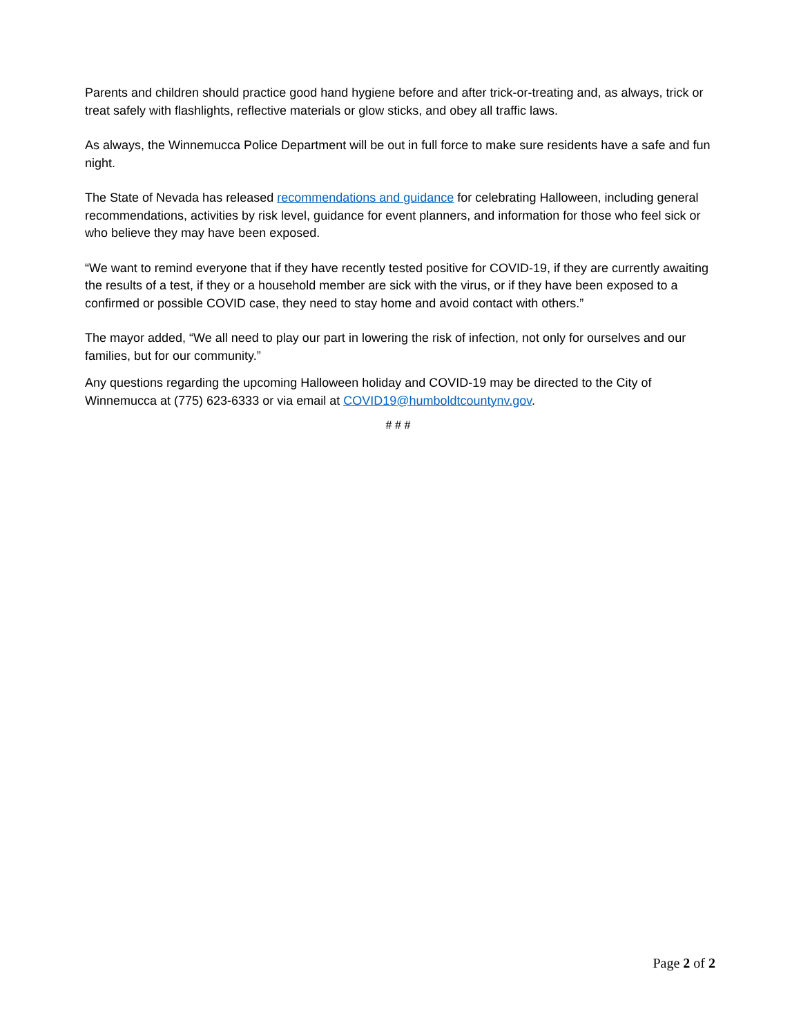Parents and children should practice good hand hygiene before and after trick-or-treating and, as always, trick or treat safely with flashlights, reflective materials or glow sticks, and obey all traffic laws.
As always, the Winnemucca Police Department will be out in full force to make sure residents have a safe and fun night.
The State of Nevada has released recommendations and guidance for celebrating Halloween, including general recommendations, activities by risk level, guidance for event planners, and information for those who feel sick or who believe they may have been exposed.
“We want to remind everyone that if they have recently tested positive for COVID-19, if they are currently awaiting the results of a test, if they or a household member are sick with the virus, or if they have been exposed to a confirmed or possible COVID case, they need to stay home and avoid contact with others.”
The mayor added, “We all need to play our part in lowering the risk of infection, not only for ourselves and our families, but for our community.”
Any questions regarding the upcoming Halloween holiday and COVID-19 may be directed to the City of Winnemucca at (775) 623-6333 or via email at COVID19@humboldtcountynv.gov.
# # #
Page 2 of 2